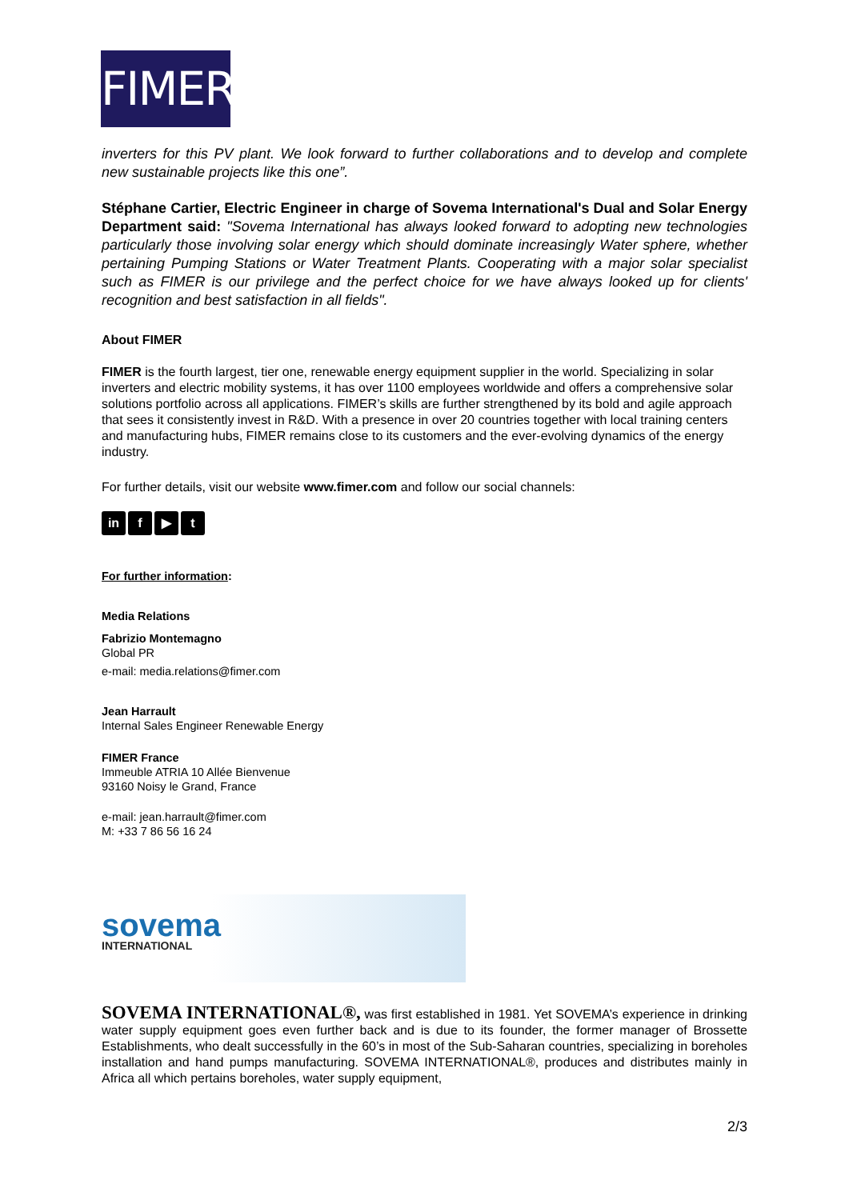FIMER
inverters for this PV plant. We look forward to further collaborations and to develop and complete new sustainable projects like this one”.
Stéphane Cartier, Electric Engineer in charge of Sovema International's Dual and Solar Energy Department said: "Sovema International has always looked forward to adopting new technologies particularly those involving solar energy which should dominate increasingly Water sphere, whether pertaining Pumping Stations or Water Treatment Plants. Cooperating with a major solar specialist such as FIMER is our privilege and the perfect choice for we have always looked up for clients' recognition and best satisfaction in all fields".
About FIMER
FIMER is the fourth largest, tier one, renewable energy equipment supplier in the world. Specializing in solar inverters and electric mobility systems, it has over 1100 employees worldwide and offers a comprehensive solar solutions portfolio across all applications. FIMER’s skills are further strengthened by its bold and agile approach that sees it consistently invest in R&D. With a presence in over 20 countries together with local training centers and manufacturing hubs, FIMER remains close to its customers and the ever-evolving dynamics of the energy industry.
For further details, visit our website www.fimer.com and follow our social channels:
in f ▶ t
For further information:
Media Relations
Fabrizio Montemagno
Global PR
e-mail: media.relations@fimer.com
Jean Harrault
Internal Sales Engineer Renewable Energy
FIMER France
Immeuble ATRIA 10 Allée Bienvenue
93160 Noisy le Grand, France
e-mail: jean.harrault@fimer.com
M: +33 7 86 56 16 24
sovema
INTERNATIONAL
SOVEMA INTERNATIONAL®, was first established in 1981. Yet SOVEMA’s experience in drinking water supply equipment goes even further back and is due to its founder, the former manager of Brossette Establishments, who dealt successfully in the 60’s in most of the Sub-Saharan countries, specializing in boreholes installation and hand pumps manufacturing. SOVEMA INTERNATIONAL®, produces and distributes mainly in Africa all which pertains boreholes, water supply equipment,
2/3